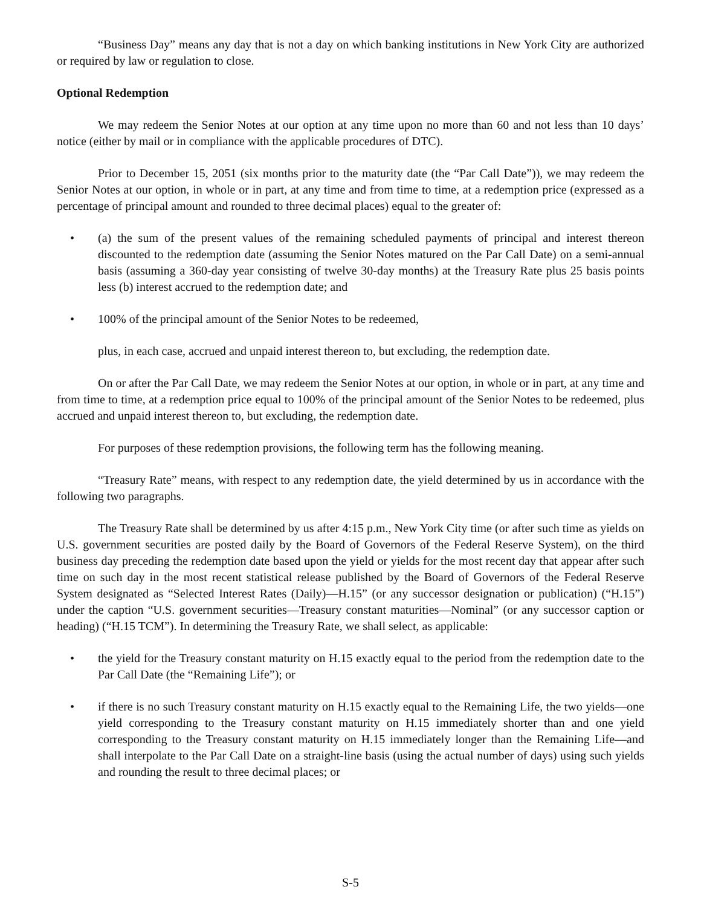“Business Day” means any day that is not a day on which banking institutions in New York City are authorized or required by law or regulation to close.
Optional Redemption
We may redeem the Senior Notes at our option at any time upon no more than 60 and not less than 10 days’ notice (either by mail or in compliance with the applicable procedures of DTC).
Prior to December 15, 2051 (six months prior to the maturity date (the “Par Call Date”)), we may redeem the Senior Notes at our option, in whole or in part, at any time and from time to time, at a redemption price (expressed as a percentage of principal amount and rounded to three decimal places) equal to the greater of:
• (a) the sum of the present values of the remaining scheduled payments of principal and interest thereon discounted to the redemption date (assuming the Senior Notes matured on the Par Call Date) on a semi-annual basis (assuming a 360-day year consisting of twelve 30-day months) at the Treasury Rate plus 25 basis points less (b) interest accrued to the redemption date; and
• 100% of the principal amount of the Senior Notes to be redeemed,
plus, in each case, accrued and unpaid interest thereon to, but excluding, the redemption date.
On or after the Par Call Date, we may redeem the Senior Notes at our option, in whole or in part, at any time and from time to time, at a redemption price equal to 100% of the principal amount of the Senior Notes to be redeemed, plus accrued and unpaid interest thereon to, but excluding, the redemption date.
For purposes of these redemption provisions, the following term has the following meaning.
“Treasury Rate” means, with respect to any redemption date, the yield determined by us in accordance with the following two paragraphs.
The Treasury Rate shall be determined by us after 4:15 p.m., New York City time (or after such time as yields on U.S. government securities are posted daily by the Board of Governors of the Federal Reserve System), on the third business day preceding the redemption date based upon the yield or yields for the most recent day that appear after such time on such day in the most recent statistical release published by the Board of Governors of the Federal Reserve System designated as “Selected Interest Rates (Daily)—H.15” (or any successor designation or publication) (“H.15”) under the caption “U.S. government securities—Treasury constant maturities—Nominal” (or any successor caption or heading) (“H.15 TCM”). In determining the Treasury Rate, we shall select, as applicable:
• the yield for the Treasury constant maturity on H.15 exactly equal to the period from the redemption date to the Par Call Date (the “Remaining Life”); or
• if there is no such Treasury constant maturity on H.15 exactly equal to the Remaining Life, the two yields—one yield corresponding to the Treasury constant maturity on H.15 immediately shorter than and one yield corresponding to the Treasury constant maturity on H.15 immediately longer than the Remaining Life—and shall interpolate to the Par Call Date on a straight-line basis (using the actual number of days) using such yields and rounding the result to three decimal places; or
S-5